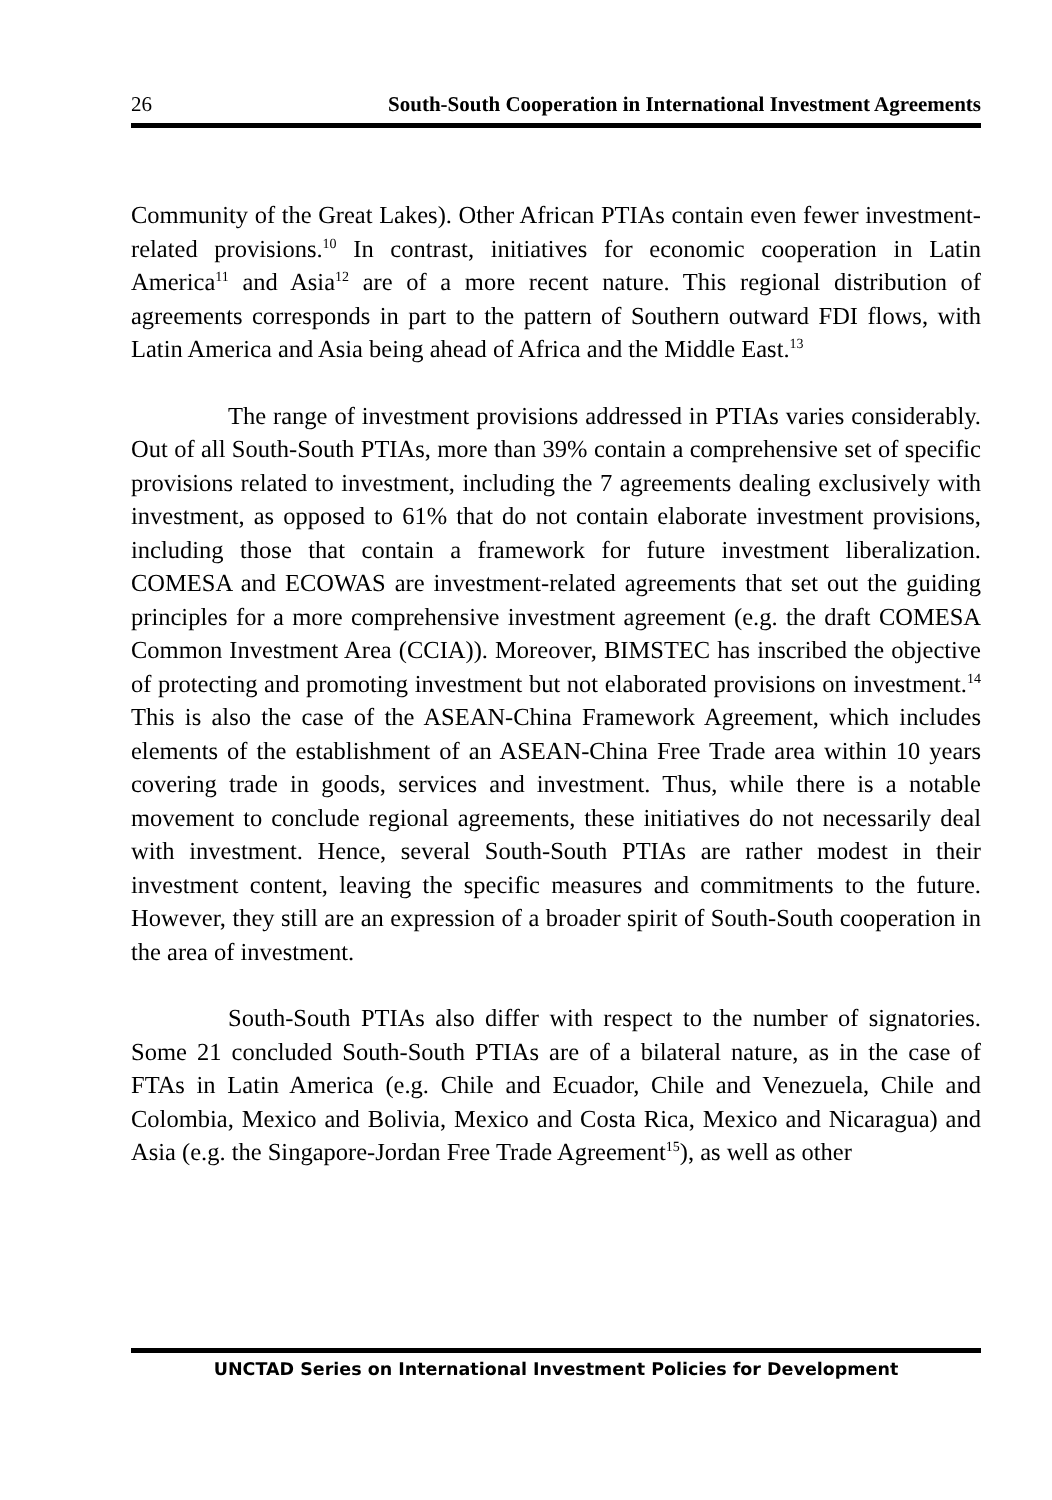26 South-South Cooperation in International Investment Agreements
Community of the Great Lakes). Other African PTIAs contain even fewer investment-related provisions.<sup>10</sup> In contrast, initiatives for economic cooperation in Latin America<sup>11</sup> and Asia<sup>12</sup> are of a more recent nature. This regional distribution of agreements corresponds in part to the pattern of Southern outward FDI flows, with Latin America and Asia being ahead of Africa and the Middle East.<sup>13</sup>
The range of investment provisions addressed in PTIAs varies considerably. Out of all South-South PTIAs, more than 39% contain a comprehensive set of specific provisions related to investment, including the 7 agreements dealing exclusively with investment, as opposed to 61% that do not contain elaborate investment provisions, including those that contain a framework for future investment liberalization. COMESA and ECOWAS are investment-related agreements that set out the guiding principles for a more comprehensive investment agreement (e.g. the draft COMESA Common Investment Area (CCIA)). Moreover, BIMSTEC has inscribed the objective of protecting and promoting investment but not elaborated provisions on investment.<sup>14</sup> This is also the case of the ASEAN-China Framework Agreement, which includes elements of the establishment of an ASEAN-China Free Trade area within 10 years covering trade in goods, services and investment. Thus, while there is a notable movement to conclude regional agreements, these initiatives do not necessarily deal with investment. Hence, several South-South PTIAs are rather modest in their investment content, leaving the specific measures and commitments to the future. However, they still are an expression of a broader spirit of South-South cooperation in the area of investment.
South-South PTIAs also differ with respect to the number of signatories. Some 21 concluded South-South PTIAs are of a bilateral nature, as in the case of FTAs in Latin America (e.g. Chile and Ecuador, Chile and Venezuela, Chile and Colombia, Mexico and Bolivia, Mexico and Costa Rica, Mexico and Nicaragua) and Asia (e.g. the Singapore-Jordan Free Trade Agreement<sup>15</sup>), as well as other
UNCTAD Series on International Investment Policies for Development